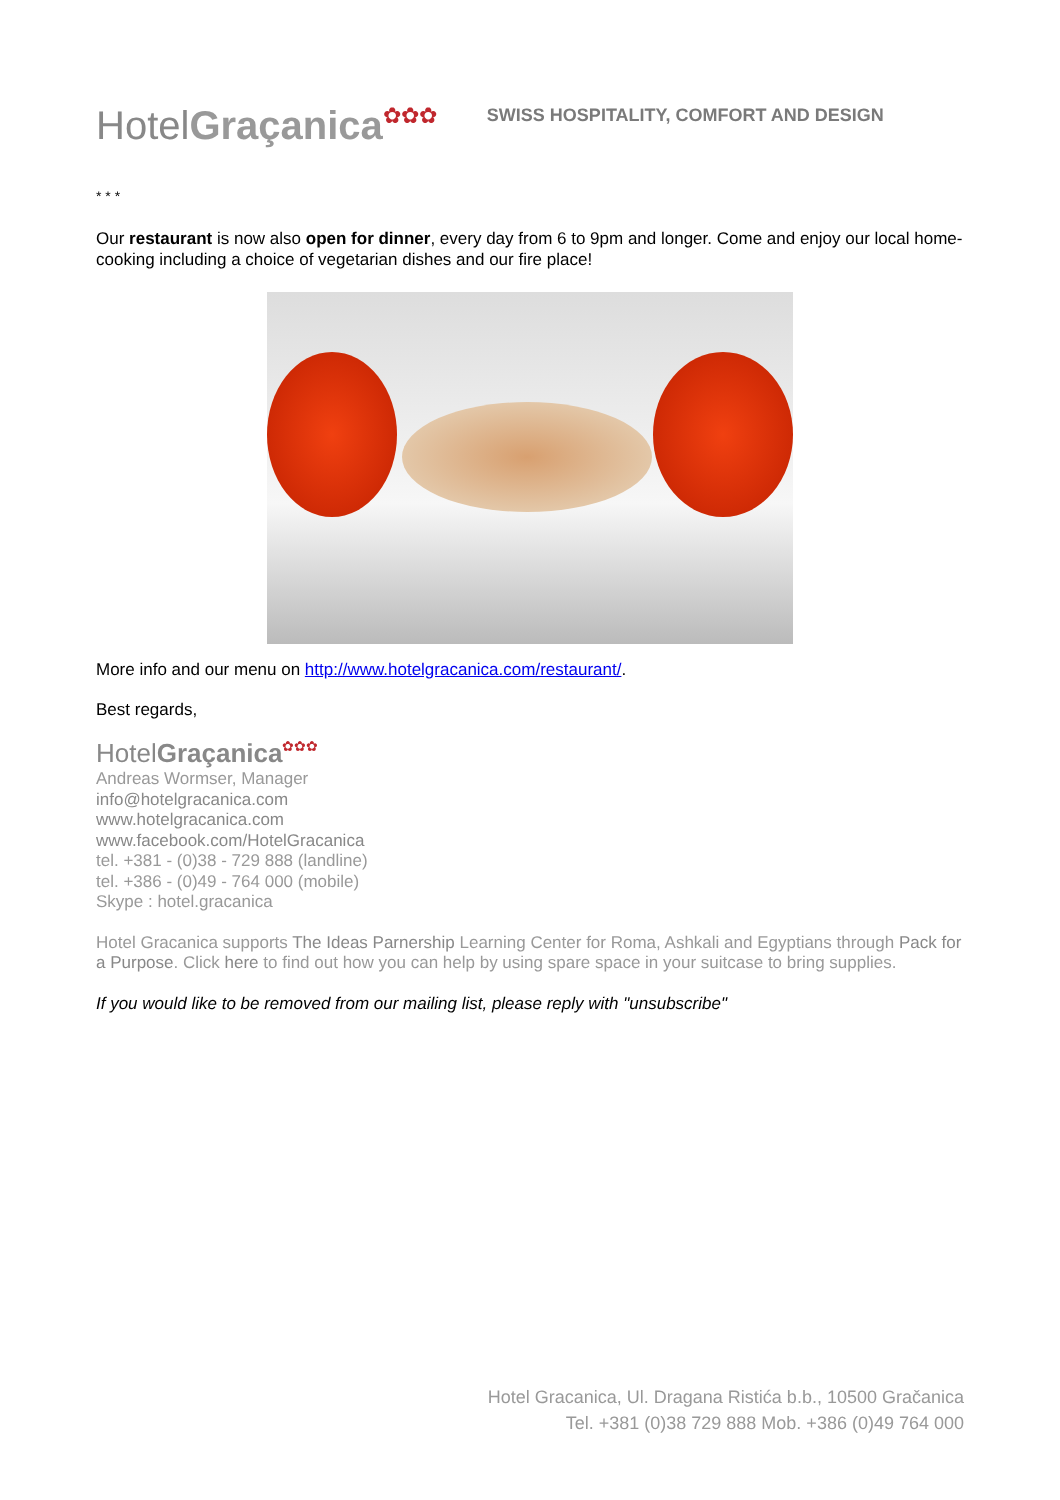HotelGraçanica✿✿✿
SWISS HOSPITALITY, COMFORT AND DESIGN
* * *
Our restaurant is now also open for dinner, every day from 6 to 9pm and longer. Come and enjoy our local home-cooking including a choice of vegetarian dishes and our fire place!
More info and our menu on http://www.hotelgracanica.com/restaurant/.
Best regards,
HotelGraçanica✿✿✿
Andreas Wormser, Manager
info@hotelgracanica.com
www.hotelgracanica.com
www.facebook.com/HotelGracanica
tel. +381 - (0)38 - 729 888 (landline)
tel. +386 - (0)49 - 764 000 (mobile)
Skype : hotel.gracanica
Hotel Gracanica supports The Ideas Parnership Learning Center for Roma, Ashkali and Egyptians through Pack for a Purpose. Click here to find out how you can help by using spare space in your suitcase to bring supplies.
If you would like to be removed from our mailing list, please reply with "unsubscribe"
Hotel Gracanica, Ul. Dragana Ristića b.b., 10500 Gračanica
Tel. +381 (0)38 729 888 Mob. +386 (0)49 764 000